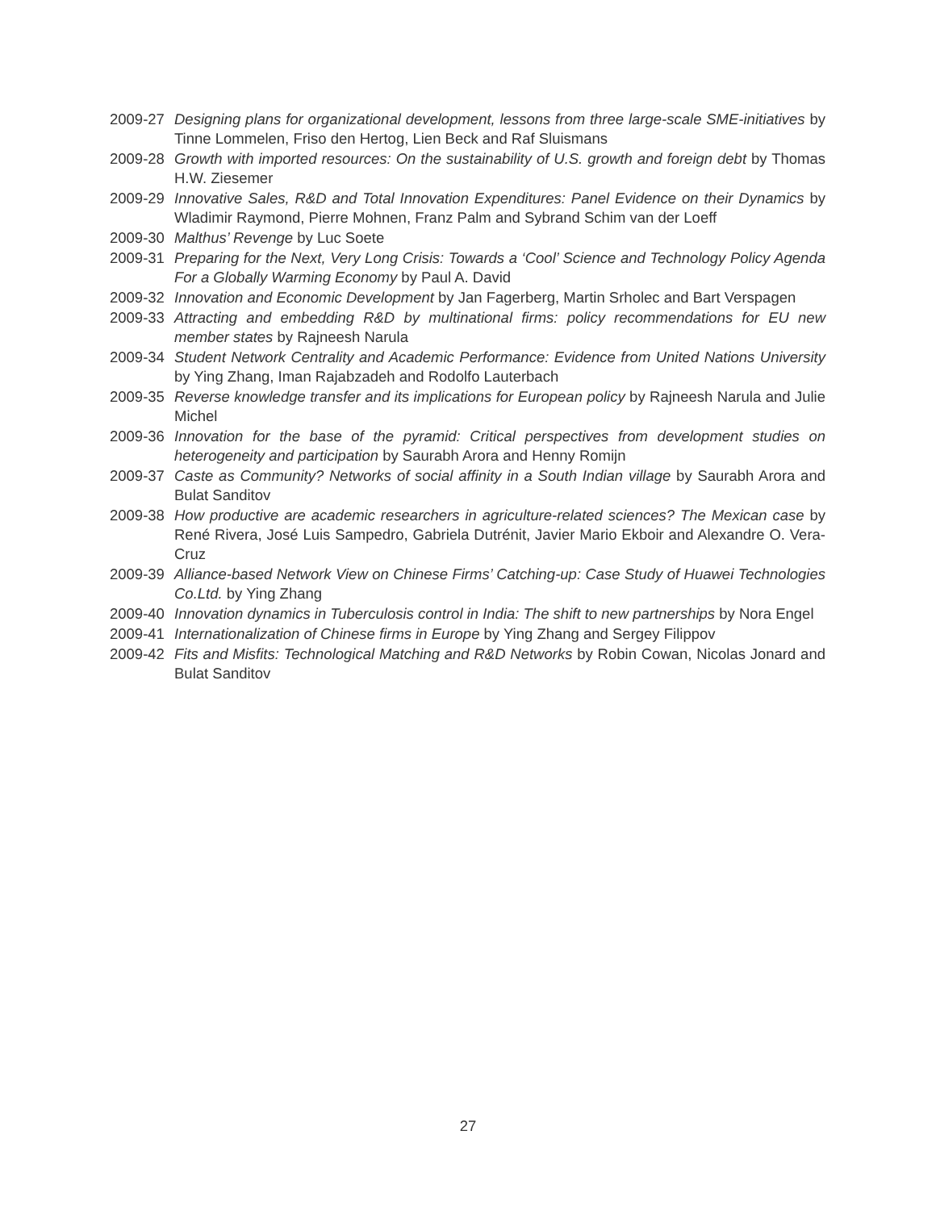2009-27 Designing plans for organizational development, lessons from three large-scale SME-initiatives by Tinne Lommelen, Friso den Hertog, Lien Beck and Raf Sluismans
2009-28 Growth with imported resources: On the sustainability of U.S. growth and foreign debt by Thomas H.W. Ziesemer
2009-29 Innovative Sales, R&D and Total Innovation Expenditures: Panel Evidence on their Dynamics by Wladimir Raymond, Pierre Mohnen, Franz Palm and Sybrand Schim van der Loeff
2009-30 Malthus’ Revenge by Luc Soete
2009-31 Preparing for the Next, Very Long Crisis: Towards a ‘Cool’ Science and Technology Policy Agenda For a Globally Warming Economy by Paul A. David
2009-32 Innovation and Economic Development by Jan Fagerberg, Martin Srholec and Bart Verspagen
2009-33 Attracting and embedding R&D by multinational firms: policy recommendations for EU new member states by Rajneesh Narula
2009-34 Student Network Centrality and Academic Performance: Evidence from United Nations University by Ying Zhang, Iman Rajabzadeh and Rodolfo Lauterbach
2009-35 Reverse knowledge transfer and its implications for European policy by Rajneesh Narula and Julie Michel
2009-36 Innovation for the base of the pyramid: Critical perspectives from development studies on heterogeneity and participation by Saurabh Arora and Henny Romijn
2009-37 Caste as Community? Networks of social affinity in a South Indian village by Saurabh Arora and Bulat Sanditov
2009-38 How productive are academic researchers in agriculture-related sciences? The Mexican case by René Rivera, José Luis Sampedro, Gabriela Dutrénit, Javier Mario Ekboir and Alexandre O. Vera-Cruz
2009-39 Alliance-based Network View on Chinese Firms’ Catching-up: Case Study of Huawei Technologies Co.Ltd. by Ying Zhang
2009-40 Innovation dynamics in Tuberculosis control in India: The shift to new partnerships by Nora Engel
2009-41 Internationalization of Chinese firms in Europe by Ying Zhang and Sergey Filippov
2009-42 Fits and Misfits: Technological Matching and R&D Networks by Robin Cowan, Nicolas Jonard and Bulat Sanditov
27